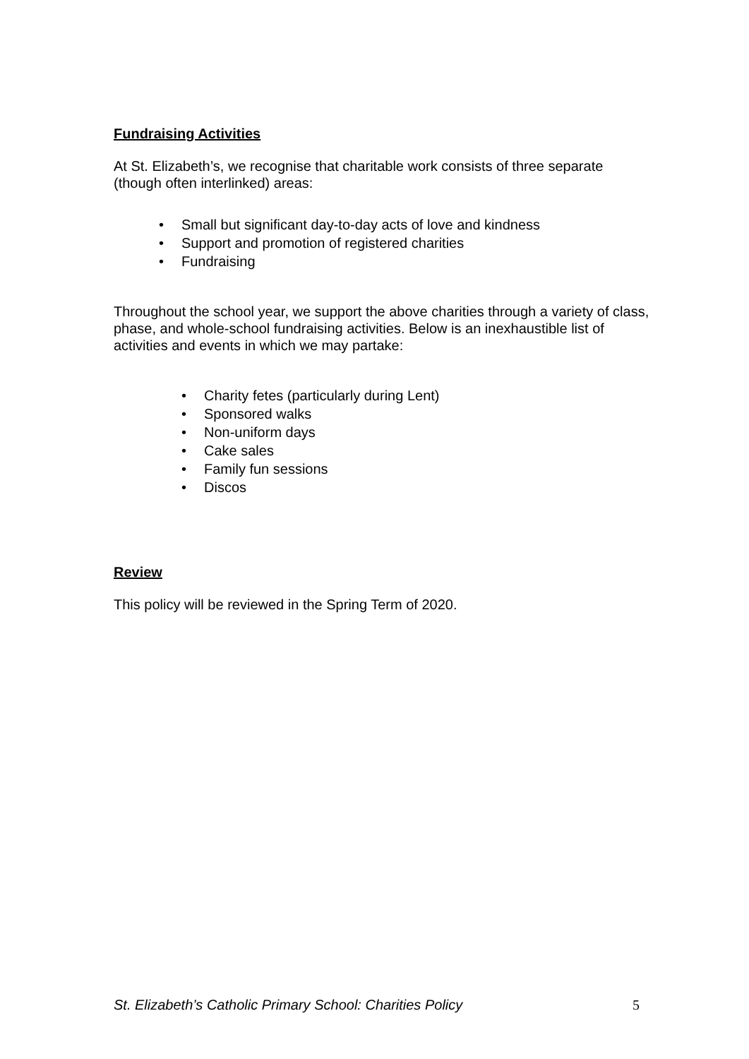Fundraising Activities
At St. Elizabeth’s, we recognise that charitable work consists of three separate (though often interlinked) areas:
• Small but significant day-to-day acts of love and kindness
• Support and promotion of registered charities
• Fundraising
Throughout the school year, we support the above charities through a variety of class, phase, and whole-school fundraising activities. Below is an inexhaustible list of activities and events in which we may partake:
• Charity fetes (particularly during Lent)
• Sponsored walks
• Non-uniform days
• Cake sales
• Family fun sessions
• Discos
Review
This policy will be reviewed in the Spring Term of 2020.
St. Elizabeth’s Catholic Primary School: Charities Policy 5